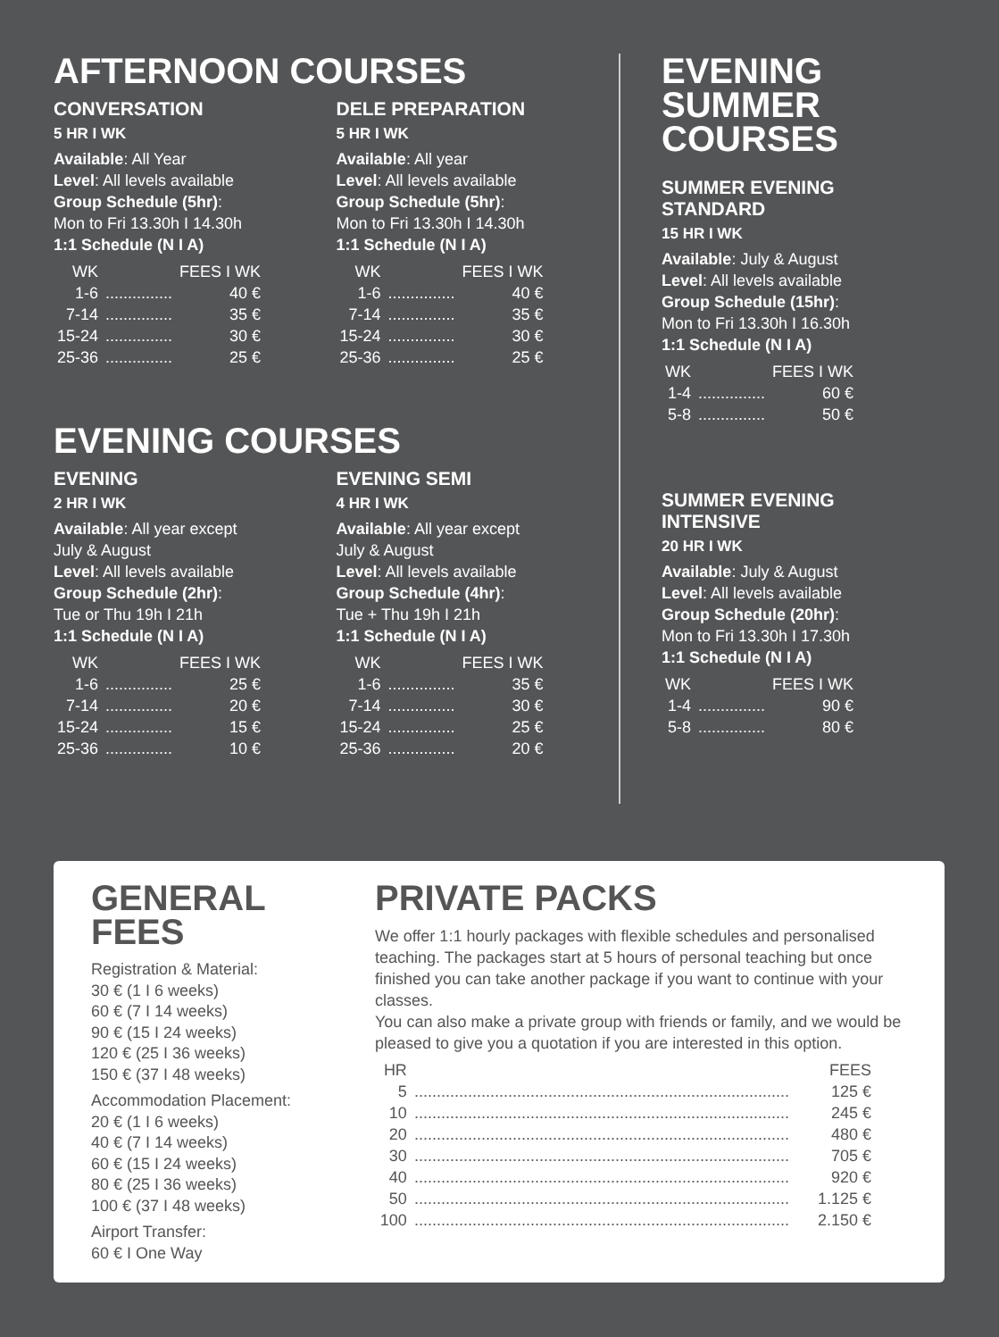AFTERNOON COURSES
CONVERSATION
5 HR I WK
Available: All Year
Level: All levels available
Group Schedule (5hr):
Mon to Fri 13.30h I 14.30h
1:1 Schedule (N I A)
| WK | | FEES I WK |
| --- | --- | --- |
| 1-6 | ............... | 40 € |
| 7-14 | ............... | 35 € |
| 15-24 | ............... | 30 € |
| 25-36 | ............... | 25 € |
DELE PREPARATION
5 HR I WK
Available: All year
Level: All levels available
Group Schedule (5hr):
Mon to Fri 13.30h I 14.30h
1:1 Schedule (N I A)
| WK | | FEES I WK |
| --- | --- | --- |
| 1-6 | ............... | 40 € |
| 7-14 | ............... | 35 € |
| 15-24 | ............... | 30 € |
| 25-36 | ............... | 25 € |
EVENING COURSES
EVENING
2 HR I WK
Available: All year except
July & August
Level: All levels available
Group Schedule (2hr):
Tue or Thu 19h I 21h
1:1 Schedule (N I A)
| WK | | FEES I WK |
| --- | --- | --- |
| 1-6 | ............... | 25 € |
| 7-14 | ............... | 20 € |
| 15-24 | ............... | 15 € |
| 25-36 | ............... | 10 € |
EVENING SEMI
4 HR I WK
Available: All year except
July & August
Level: All levels available
Group Schedule (4hr):
Tue + Thu 19h I 21h
1:1 Schedule (N I A)
| WK | | FEES I WK |
| --- | --- | --- |
| 1-6 | ............... | 35 € |
| 7-14 | ............... | 30 € |
| 15-24 | ............... | 25 € |
| 25-36 | ............... | 20 € |
EVENING
SUMMER
COURSES
SUMMER EVENING
STANDARD
15 HR I WK
Available: July & August
Level: All levels available
Group Schedule (15hr):
Mon to Fri 13.30h I 16.30h
1:1 Schedule (N I A)
| WK | | FEES I WK |
| --- | --- | --- |
| 1-4 | ............... | 60 € |
| 5-8 | ............... | 50 € |
SUMMER EVENING
INTENSIVE
20 HR I WK
Available: July & August
Level: All levels available
Group Schedule (20hr):
Mon to Fri 13.30h I 17.30h
1:1 Schedule (N I A)
| WK | | FEES I WK |
| --- | --- | --- |
| 1-4 | ............... | 90 € |
| 5-8 | ............... | 80 € |
GENERAL
FEES
Registration & Material:
30 € (1 I 6 weeks)
60 € (7 I 14 weeks)
90 € (15 I 24 weeks)
120 € (25 I 36 weeks)
150 € (37 I 48 weeks)
Accommodation Placement:
20 € (1 I 6 weeks)
40 € (7 I 14 weeks)
60 € (15 I 24 weeks)
80 € (25 I 36 weeks)
100 € (37 I 48 weeks)
Airport Transfer:
60 € I One Way
PRIVATE PACKS
We offer 1:1 hourly packages with flexible schedules and personalised teaching. The packages start at 5 hours of personal teaching but once finished you can take another package if you want to continue with your classes.
You can also make a private group with friends or family, and we would be pleased to give you a quotation if you are interested in this option.
| HR | | FEES |
| --- | --- | --- |
| 5 | .................................................................................... | 125 € |
| 10 | .................................................................................... | 245 € |
| 20 | .................................................................................... | 480 € |
| 30 | .................................................................................... | 705 € |
| 40 | .................................................................................... | 920 € |
| 50 | .................................................................................... | 1.125 € |
| 100 | .................................................................................... | 2.150 € |